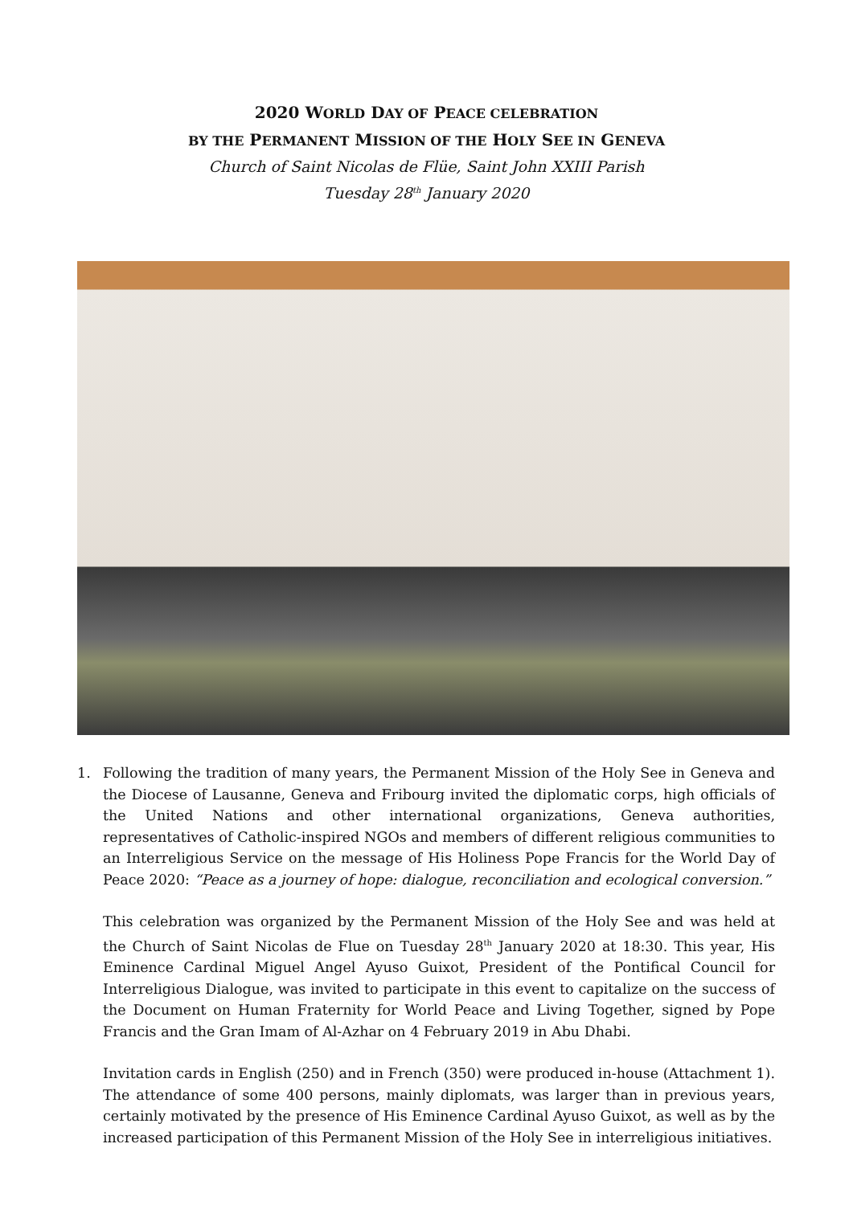2020 WORLD DAY OF PEACE CELEBRATION
BY THE PERMANENT MISSION OF THE HOLY SEE IN GENEVA
Church of Saint Nicolas de Flüe, Saint John XXIII Parish
Tuesday 28<sup>th</sup> January 2020
1. Following the tradition of many years, the Permanent Mission of the Holy See in Geneva and the Diocese of Lausanne, Geneva and Fribourg invited the diplomatic corps, high officials of the United Nations and other international organizations, Geneva authorities, representatives of Catholic-inspired NGOs and members of different religious communities to an Interreligious Service on the message of His Holiness Pope Francis for the World Day of Peace 2020: “Peace as a journey of hope: dialogue, reconciliation and ecological conversion.”
This celebration was organized by the Permanent Mission of the Holy See and was held at the Church of Saint Nicolas de Flue on Tuesday 28<sup>th</sup> January 2020 at 18:30. This year, His Eminence Cardinal Miguel Angel Ayuso Guixot, President of the Pontifical Council for Interreligious Dialogue, was invited to participate in this event to capitalize on the success of the Document on Human Fraternity for World Peace and Living Together, signed by Pope Francis and the Gran Imam of Al-Azhar on 4 February 2019 in Abu Dhabi.
Invitation cards in English (250) and in French (350) were produced in-house (Attachment 1). The attendance of some 400 persons, mainly diplomats, was larger than in previous years, certainly motivated by the presence of His Eminence Cardinal Ayuso Guixot, as well as by the increased participation of this Permanent Mission of the Holy See in interreligious initiatives.